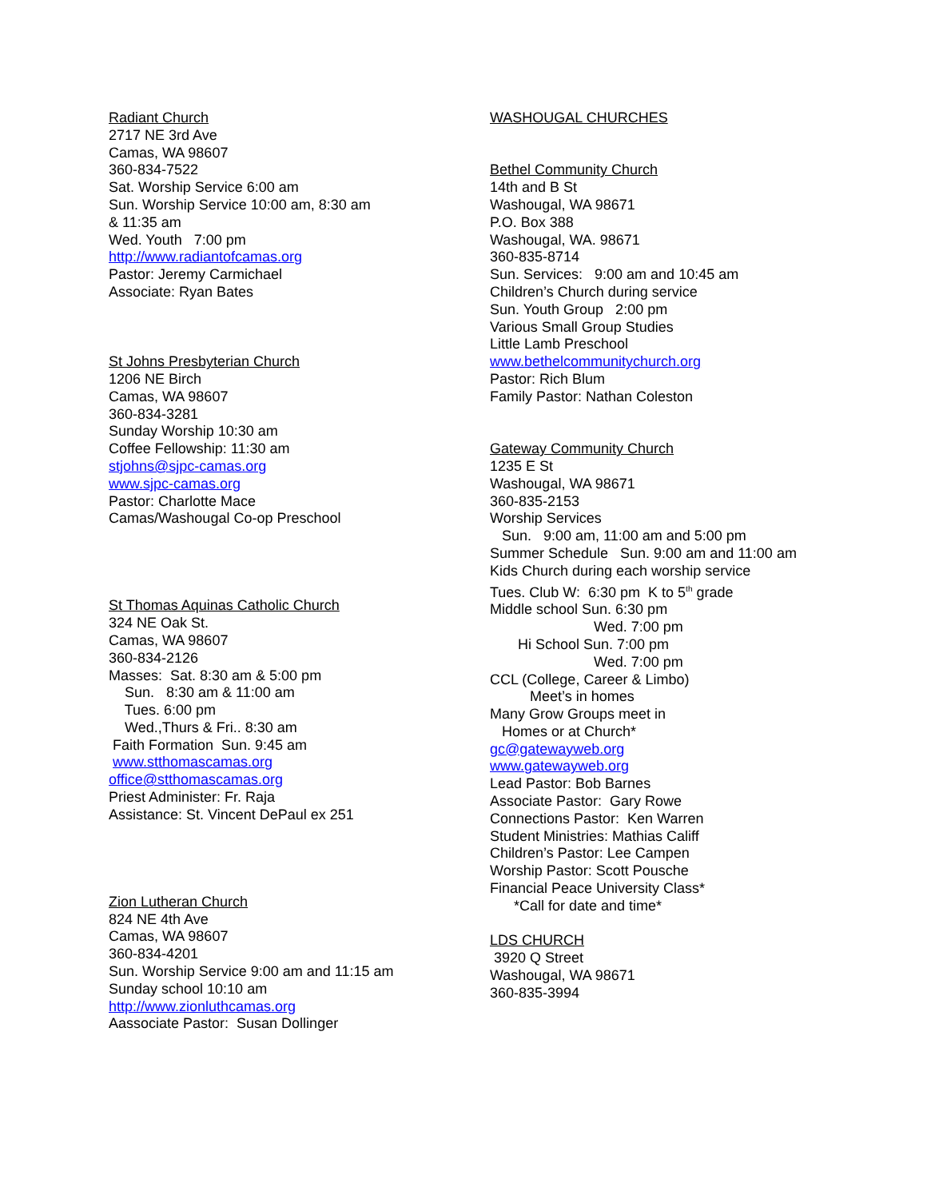Radiant Church
2717 NE 3rd Ave
Camas, WA 98607
360-834-7522
Sat. Worship Service 6:00 am
Sun. Worship Service 10:00 am, 8:30 am
& 11:35 am
Wed. Youth 7:00 pm
http://www.radiantofcamas.org
Pastor: Jeremy Carmichael
Associate: Ryan Bates
St Johns Presbyterian Church
1206 NE Birch
Camas, WA 98607
360-834-3281
Sunday Worship 10:30 am
Coffee Fellowship: 11:30 am
stjohns@sjpc-camas.org
www.sjpc-camas.org
Pastor: Charlotte Mace
Camas/Washougal Co-op Preschool
St Thomas Aquinas Catholic Church
324 NE Oak St.
Camas, WA 98607
360-834-2126
Masses: Sat. 8:30 am & 5:00 pm
Sun. 8:30 am & 11:00 am
Tues. 6:00 pm
Wed.,Thurs & Fri.. 8:30 am
Faith Formation Sun. 9:45 am
www.stthomascamas.org
office@stthomascamas.org
Priest Administer: Fr. Raja
Assistance: St. Vincent DePaul ex 251
Zion Lutheran Church
824 NE 4th Ave
Camas, WA 98607
360-834-4201
Sun. Worship Service 9:00 am and 11:15 am
Sunday school 10:10 am
http://www.zionluthcamas.org
Aassociate Pastor: Susan Dollinger
WASHOUGAL CHURCHES
Bethel Community Church
14th and B St
Washougal, WA 98671
P.O. Box 388
Washougal, WA. 98671
360-835-8714
Sun. Services: 9:00 am and 10:45 am
Children’s Church during service
Sun. Youth Group 2:00 pm
Various Small Group Studies
Little Lamb Preschool
www.bethelcommunitychurch.org
Pastor: Rich Blum
Family Pastor: Nathan Coleston
Gateway Community Church
1235 E St
Washougal, WA 98671
360-835-2153
Worship Services
Sun. 9:00 am, 11:00 am and 5:00 pm
Summer Schedule Sun. 9:00 am and 11:00 am
Kids Church during each worship service
Tues. Club W: 6:30 pm K to 5<sup>th</sup> grade
Middle school Sun. 6:30 pm
Wed. 7:00 pm
Hi School Sun. 7:00 pm
Wed. 7:00 pm
CCL (College, Career & Limbo)
Meet’s in homes
Many Grow Groups meet in
Homes or at Church*
gc@gatewayweb.org
www.gatewayweb.org
Lead Pastor: Bob Barnes
Associate Pastor: Gary Rowe
Connections Pastor: Ken Warren
Student Ministries: Mathias Califf
Children’s Pastor: Lee Campen
Worship Pastor: Scott Pousche
Financial Peace University Class*
*Call for date and time*
LDS CHURCH
3920 Q Street
Washougal, WA 98671
360-835-3994